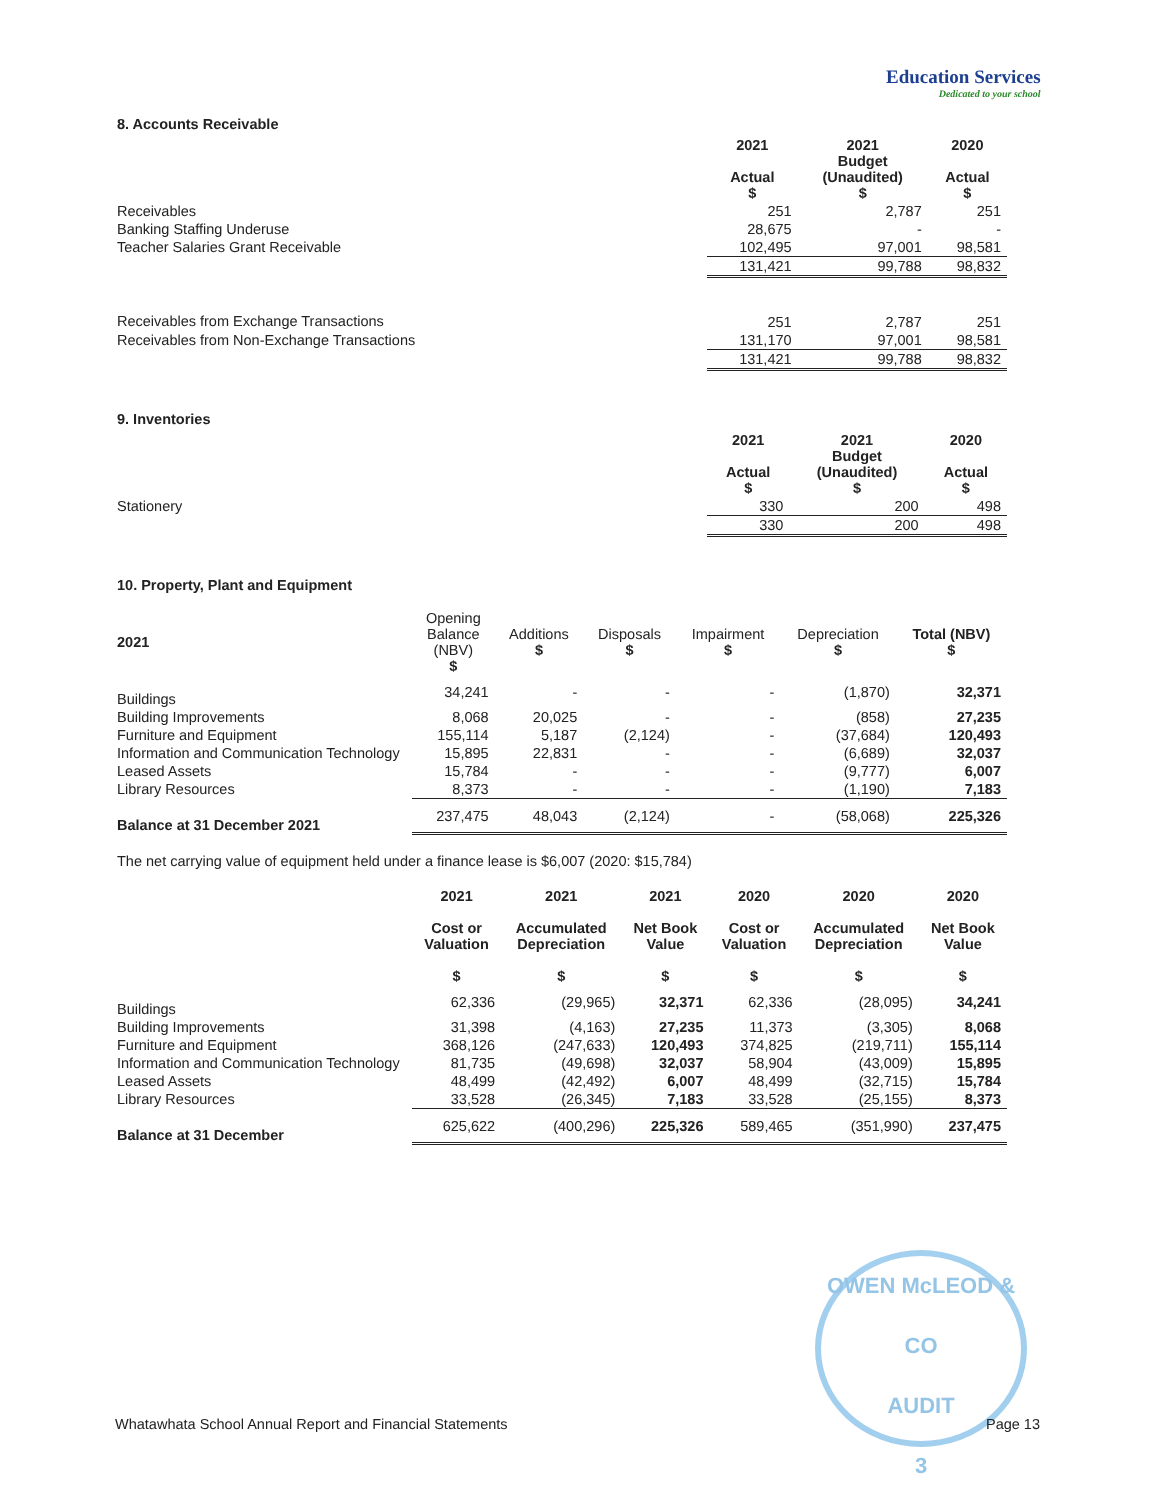Education Services
Dedicated to your school
8. Accounts Receivable
| | 2021 Actual $ | 2021 Budget (Unaudited) $ | 2020 Actual $ |
| --- | --- | --- | --- |
| Receivables | 251 | 2,787 | 251 |
| Banking Staffing Underuse | 28,675 | - | - |
| Teacher Salaries Grant Receivable | 102,495 | 97,001 | 98,581 |
| | 131,421 | 99,788 | 98,832 |
| Receivables from Exchange Transactions | 251 | 2,787 | 251 |
| Receivables from Non-Exchange Transactions | 131,170 | 97,001 | 98,581 |
| | 131,421 | 99,788 | 98,832 |
9. Inventories
| | 2021 Actual $ | 2021 Budget (Unaudited) $ | 2020 Actual $ |
| --- | --- | --- | --- |
| Stationery | 330 | 200 | 498 |
| | 330 | 200 | 498 |
10. Property, Plant and Equipment
| 2021 | Opening Balance (NBV) $ | Additions $ | Disposals $ | Impairment $ | Depreciation $ | Total (NBV) $ |
| Buildings | 34,241 | - | - | - | (1,870) | 32,371 |
| Building Improvements | 8,068 | 20,025 | - | - | (858) | 27,235 |
| Furniture and Equipment | 155,114 | 5,187 | (2,124) | - | (37,684) | 120,493 |
| Information and Communication Technology | 15,895 | 22,831 | - | - | (6,689) | 32,037 |
| Leased Assets | 15,784 | - | - | - | (9,777) | 6,007 |
| Library Resources | 8,373 | - | - | - | (1,190) | 7,183 |
| Balance at 31 December 2021 | 237,475 | 48,043 | (2,124) | - | (58,068) | 225,326 |
The net carrying value of equipment held under a finance lease is $6,007 (2020: $15,784)
| | 2021 Cost or Valuation $ | 2021 Accumulated Depreciation $ | 2021 Net Book Value $ | 2020 Cost or Valuation $ | 2020 Accumulated Depreciation $ | 2020 Net Book Value $ |
| --- | --- | --- | --- | --- | --- | --- |
| Buildings | 62,336 | (29,965) | 32,371 | 62,336 | (28,095) | 34,241 |
| Building Improvements | 31,398 | (4,163) | 27,235 | 11,373 | (3,305) | 8,068 |
| Furniture and Equipment | 368,126 | (247,633) | 120,493 | 374,825 | (219,711) | 155,114 |
| Information and Communication Technology | 81,735 | (49,698) | 32,037 | 58,904 | (43,009) | 15,895 |
| Leased Assets | 48,499 | (42,492) | 6,007 | 48,499 | (32,715) | 15,784 |
| Library Resources | 33,528 | (26,345) | 7,183 | 33,528 | (25,155) | 8,373 |
| Balance at 31 December | 625,622 | (400,296) | 225,326 | 589,465 | (351,990) | 237,475 |
OWEN McLEOD & CO
AUDIT
3
Whatawhata School Annual Report and Financial Statements Page 13